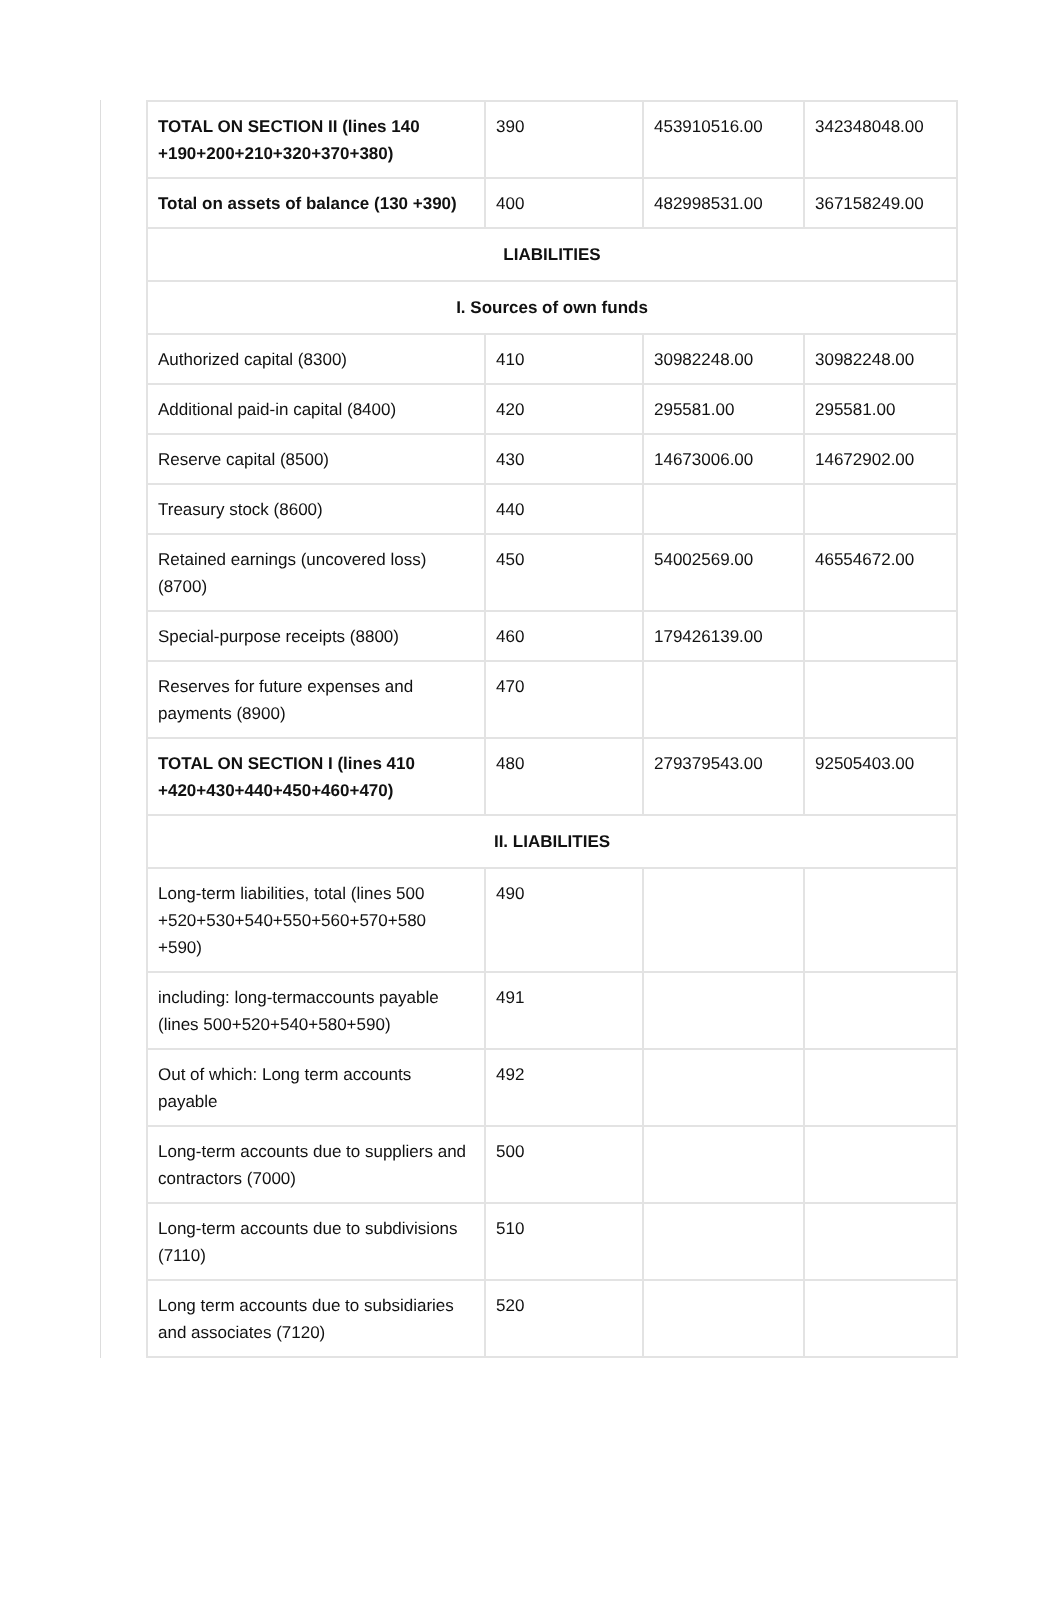| TOTAL ON SECTION II (lines 140 +190+200+210+320+370+380) | 390 | 453910516.00 | 342348048.00 |
| Total on assets of balance (130 +390) | 400 | 482998531.00 | 367158249.00 |
| LIABILITIES | | | |
| I. Sources of own funds | | | |
| Authorized capital (8300) | 410 | 30982248.00 | 30982248.00 |
| Additional paid-in capital (8400) | 420 | 295581.00 | 295581.00 |
| Reserve capital (8500) | 430 | 14673006.00 | 14672902.00 |
| Treasury stock (8600) | 440 | | |
| Retained earnings (uncovered loss) (8700) | 450 | 54002569.00 | 46554672.00 |
| Special-purpose receipts (8800) | 460 | 179426139.00 | |
| Reserves for future expenses and payments (8900) | 470 | | |
| TOTAL ON SECTION I (lines 410 +420+430+440+450+460+470) | 480 | 279379543.00 | 92505403.00 |
| II. LIABILITIES | | | |
| Long-term liabilities, total (lines 500 +520+530+540+550+560+570+580 +590) | 490 | | |
| including: long-termaccounts payable (lines 500+520+540+580+590) | 491 | | |
| Out of which: Long term accounts payable | 492 | | |
| Long-term accounts due to suppliers and contractors (7000) | 500 | | |
| Long-term accounts due to subdivisions (7110) | 510 | | |
| Long term accounts due to subsidiaries and associates (7120) | 520 | | |